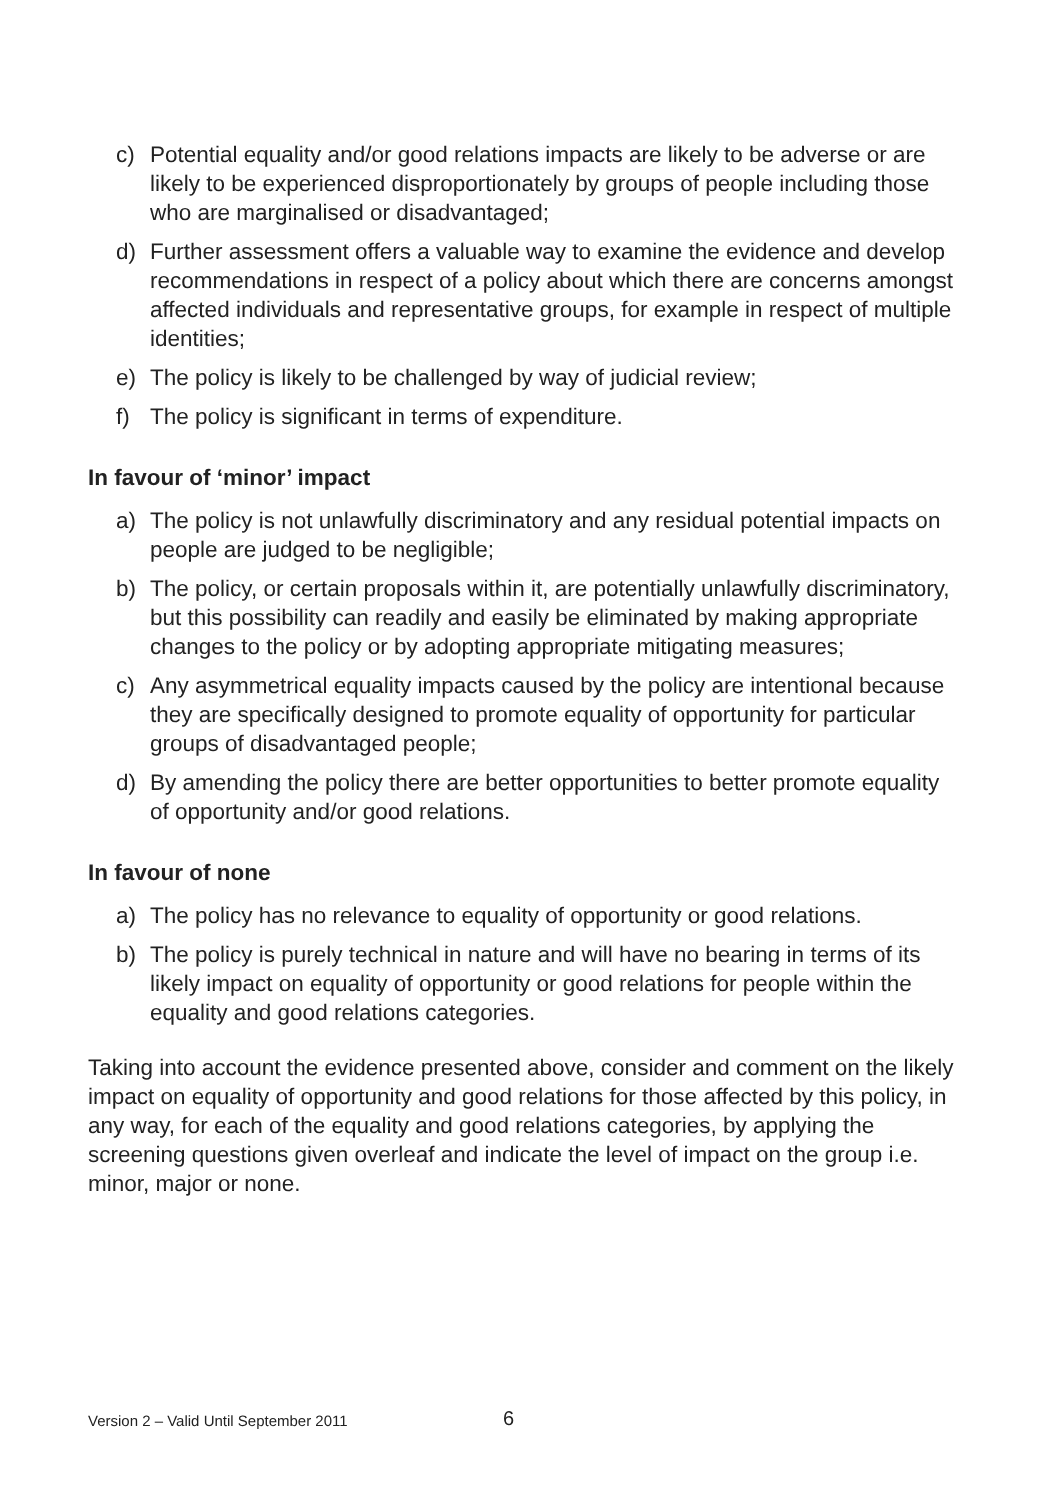c) Potential equality and/or good relations impacts are likely to be adverse or are likely to be experienced disproportionately by groups of people including those who are marginalised or disadvantaged;
d) Further assessment offers a valuable way to examine the evidence and develop recommendations in respect of a policy about which there are concerns amongst affected individuals and representative groups, for example in respect of multiple identities;
e) The policy is likely to be challenged by way of judicial review;
f) The policy is significant in terms of expenditure.
In favour of ‘minor’ impact
a) The policy is not unlawfully discriminatory and any residual potential impacts on people are judged to be negligible;
b) The policy, or certain proposals within it, are potentially unlawfully discriminatory, but this possibility can readily and easily be eliminated by making appropriate changes to the policy or by adopting appropriate mitigating measures;
c) Any asymmetrical equality impacts caused by the policy are intentional because they are specifically designed to promote equality of opportunity for particular groups of disadvantaged people;
d) By amending the policy there are better opportunities to better promote equality of opportunity and/or good relations.
In favour of none
a) The policy has no relevance to equality of opportunity or good relations.
b) The policy is purely technical in nature and will have no bearing in terms of its likely impact on equality of opportunity or good relations for people within the equality and good relations categories.
Taking into account the evidence presented above, consider and comment on the likely impact on equality of opportunity and good relations for those affected by this policy, in any way, for each of the equality and good relations categories, by applying the screening questions given overleaf and indicate the level of impact on the group i.e. minor, major or none.
Version 2 – Valid Until September 2011
6